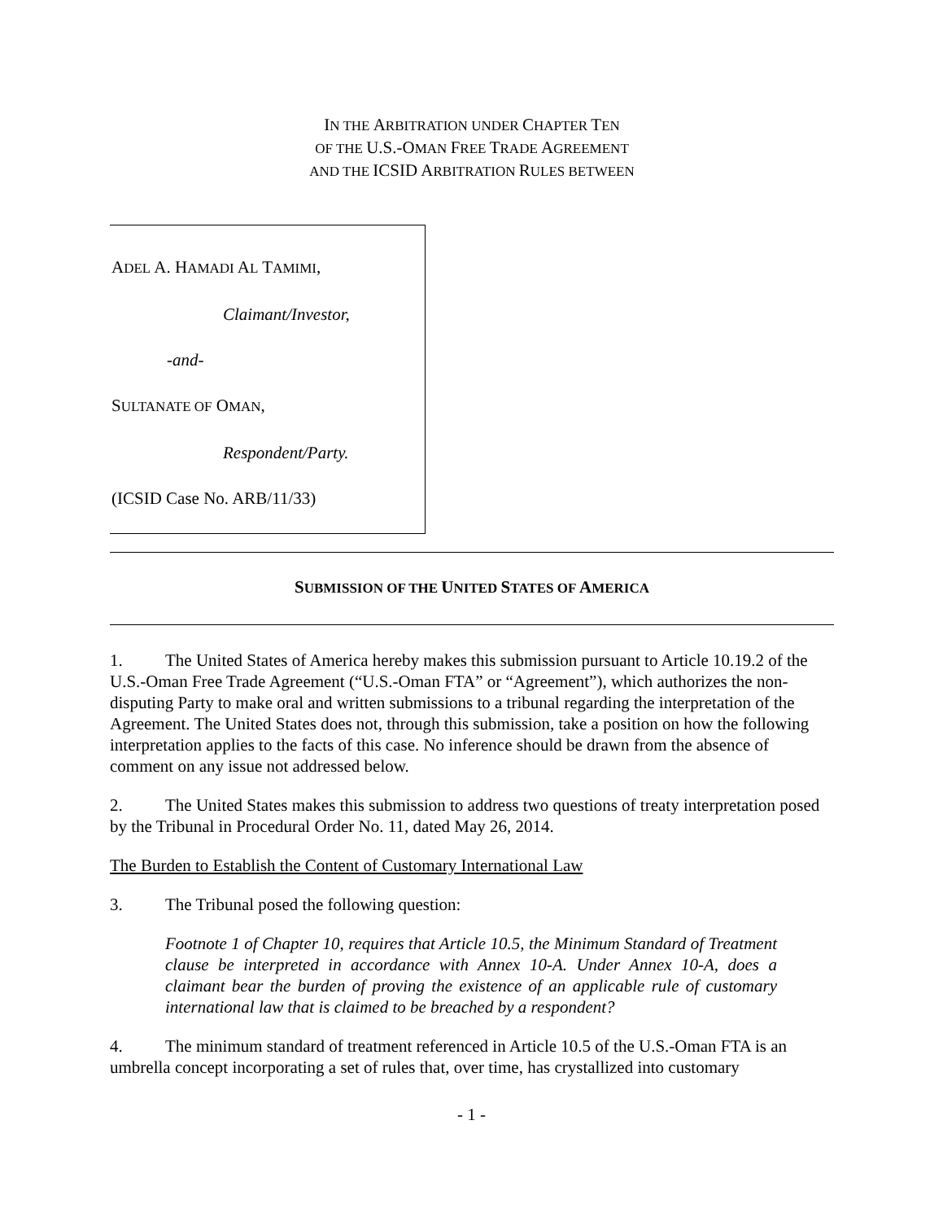IN THE ARBITRATION UNDER CHAPTER TEN
OF THE U.S.-OMAN FREE TRADE AGREEMENT
AND THE ICSID ARBITRATION RULES BETWEEN
ADEL A. HAMADI AL TAMIMI,
Claimant/Investor,
-and-
SULTANATE OF OMAN,
Respondent/Party.
(ICSID Case No. ARB/11/33)
SUBMISSION OF THE UNITED STATES OF AMERICA
1. The United States of America hereby makes this submission pursuant to Article 10.19.2 of the U.S.-Oman Free Trade Agreement (“U.S.-Oman FTA” or “Agreement”), which authorizes the non-disputing Party to make oral and written submissions to a tribunal regarding the interpretation of the Agreement. The United States does not, through this submission, take a position on how the following interpretation applies to the facts of this case. No inference should be drawn from the absence of comment on any issue not addressed below.
2. The United States makes this submission to address two questions of treaty interpretation posed by the Tribunal in Procedural Order No. 11, dated May 26, 2014.
The Burden to Establish the Content of Customary International Law
3. The Tribunal posed the following question:
Footnote 1 of Chapter 10, requires that Article 10.5, the Minimum Standard of Treatment clause be interpreted in accordance with Annex 10-A. Under Annex 10-A, does a claimant bear the burden of proving the existence of an applicable rule of customary international law that is claimed to be breached by a respondent?
4. The minimum standard of treatment referenced in Article 10.5 of the U.S.-Oman FTA is an umbrella concept incorporating a set of rules that, over time, has crystallized into customary
- 1 -